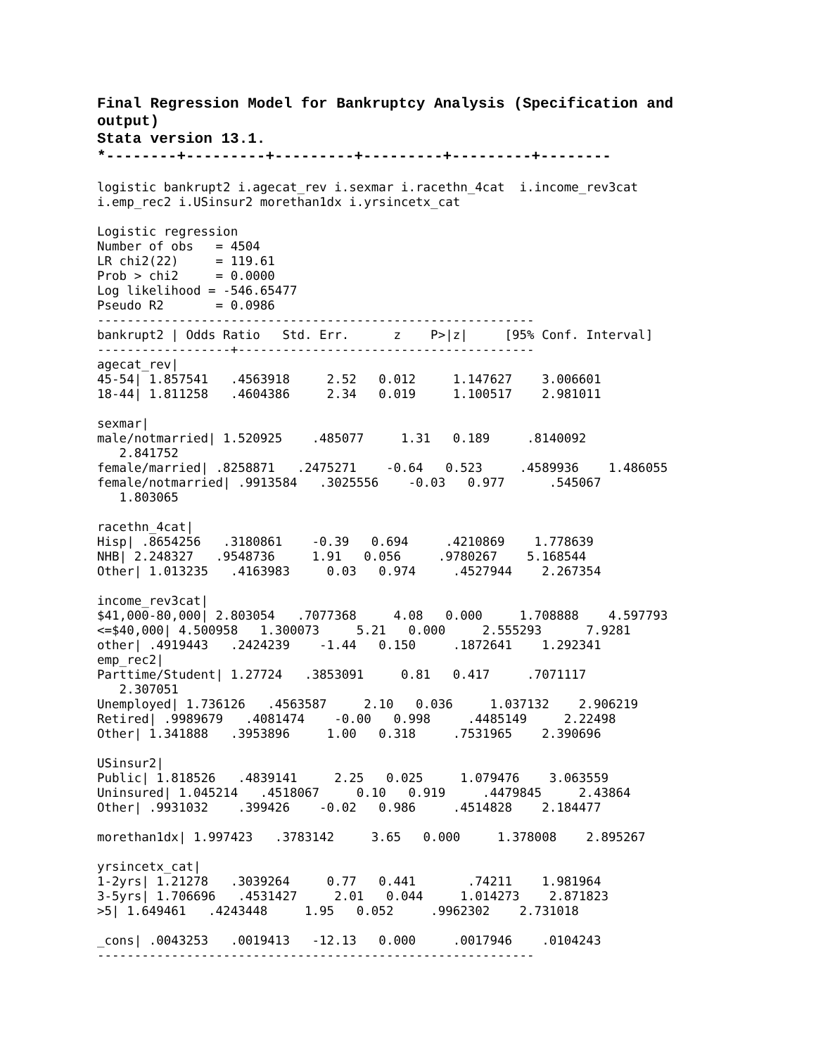Final Regression Model for Bankruptcy Analysis (Specification and output)
Stata version 13.1.
*--------+---------+---------+---------+---------+--------
logistic bankrupt2 i.agecat_rev i.sexmar i.racethn_4cat  i.income_rev3cat
i.emp_rec2 i.USinsur2 morethan1dx i.yrsincetx_cat

Logistic regression
Number of obs   = 4504
LR chi2(22)     = 119.61
Prob > chi2     = 0.0000
Log likelihood = -546.65477
Pseudo R2       = 0.0986
-----------------------------------------------------------
bankrupt2 | Odds Ratio   Std. Err.      z    P>|z|     [95% Conf. Interval]
------------------+----------------------------------------
agecat_rev|
45-54| 1.857541   .4563918     2.52   0.012     1.147627    3.006601
18-44| 1.811258   .4604386     2.34   0.019     1.100517    2.981011

sexmar|
male/notmarried| 1.520925    .485077     1.31   0.189     .8140092
   2.841752
female/married| .8258871   .2475271    -0.64   0.523     .4589936    1.486055
female/notmarried| .9913584   .3025556    -0.03   0.977      .545067
   1.803065

racethn_4cat|
Hisp| .8654256   .3180861    -0.39   0.694     .4210869    1.778639
NHB| 2.248327   .9548736     1.91   0.056     .9780267    5.168544
Other| 1.013235   .4163983     0.03   0.974     .4527944    2.267354

income_rev3cat|
$41,000-80,000| 2.803054   .7077368     4.08   0.000     1.708888    4.597793
<=$40,000| 4.500958   1.300073     5.21   0.000     2.555293      7.9281
other| .4919443   .2424239    -1.44   0.150     .1872641    1.292341
emp_rec2|
Parttime/Student| 1.27724   .3853091     0.81   0.417     .7071117
   2.307051
Unemployed| 1.736126   .4563587     2.10   0.036     1.037132    2.906219
Retired| .9989679   .4081474    -0.00   0.998     .4485149     2.22498
Other| 1.341888   .3953896     1.00   0.318     .7531965    2.390696

USinsur2|
Public| 1.818526   .4839141     2.25   0.025     1.079476    3.063559
Uninsured| 1.045214   .4518067     0.10   0.919     .4479845     2.43864
Other| .9931032    .399426    -0.02   0.986     .4514828    2.184477

morethan1dx| 1.997423   .3783142     3.65   0.000     1.378008    2.895267

yrsincetx_cat|
1-2yrs| 1.21278   .3039264     0.77   0.441       .74211    1.981964
3-5yrs| 1.706696   .4531427     2.01   0.044     1.014273    2.871823
>5| 1.649461   .4243448     1.95   0.052     .9962302    2.731018

_cons| .0043253   .0019413   -12.13   0.000     .0017946    .0104243
-----------------------------------------------------------